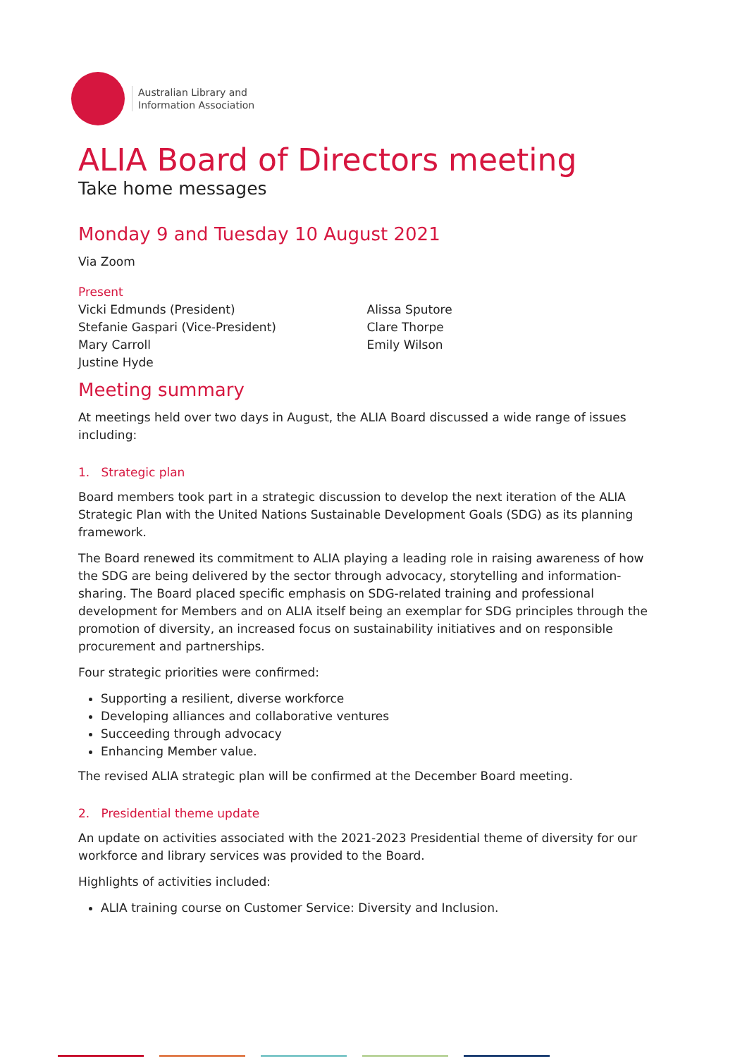Australian Library and
Information Association
ALIA Board of Directors meeting
Take home messages
Monday 9 and Tuesday 10 August 2021
Via Zoom
Present
Vicki Edmunds (President)
Stefanie Gaspari (Vice-President)
Mary Carroll
Justine Hyde
Alissa Sputore
Clare Thorpe
Emily Wilson
Meeting summary
At meetings held over two days in August, the ALIA Board discussed a wide range of issues including:
1. Strategic plan
Board members took part in a strategic discussion to develop the next iteration of the ALIA Strategic Plan with the United Nations Sustainable Development Goals (SDG) as its planning framework.
The Board renewed its commitment to ALIA playing a leading role in raising awareness of how the SDG are being delivered by the sector through advocacy, storytelling and information-sharing. The Board placed specific emphasis on SDG-related training and professional development for Members and on ALIA itself being an exemplar for SDG principles through the promotion of diversity, an increased focus on sustainability initiatives and on responsible procurement and partnerships.
Four strategic priorities were confirmed:
Supporting a resilient, diverse workforce
Developing alliances and collaborative ventures
Succeeding through advocacy
Enhancing Member value.
The revised ALIA strategic plan will be confirmed at the December Board meeting.
2. Presidential theme update
An update on activities associated with the 2021-2023 Presidential theme of diversity for our workforce and library services was provided to the Board.
Highlights of activities included:
ALIA training course on Customer Service: Diversity and Inclusion.